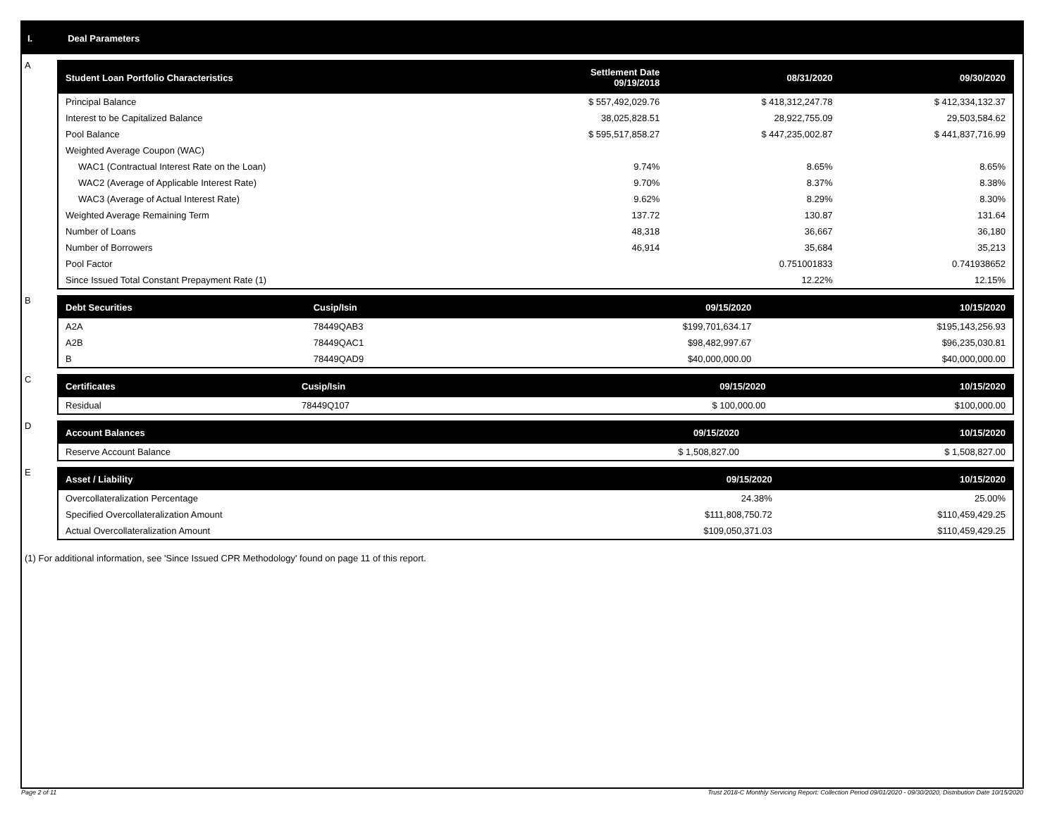I. Deal Parameters
A
| Student Loan Portfolio Characteristics | Settlement Date 09/19/2018 | 08/31/2020 | 09/30/2020 |
| --- | --- | --- | --- |
| Principal Balance | $ 557,492,029.76 | $ 418,312,247.78 | $ 412,334,132.37 |
| Interest to be Capitalized Balance | 38,025,828.51 | 28,922,755.09 | 29,503,584.62 |
| Pool Balance | $ 595,517,858.27 | $ 447,235,002.87 | $ 441,837,716.99 |
| Weighted Average Coupon (WAC) | | | |
| WAC1 (Contractual Interest Rate on the Loan) | 9.74% | 8.65% | 8.65% |
| WAC2 (Average of Applicable Interest Rate) | 9.70% | 8.37% | 8.38% |
| WAC3 (Average of Actual Interest Rate) | 9.62% | 8.29% | 8.30% |
| Weighted Average Remaining Term | 137.72 | 130.87 | 131.64 |
| Number of Loans | 48,318 | 36,667 | 36,180 |
| Number of Borrowers | 46,914 | 35,684 | 35,213 |
| Pool Factor | | 0.751001833 | 0.741938652 |
| Since Issued Total Constant Prepayment Rate (1) | | 12.22% | 12.15% |
B
| Debt Securities | Cusip/Isin | 09/15/2020 | 10/15/2020 |
| --- | --- | --- | --- |
| A2A | 78449QAB3 | $199,701,634.17 | $195,143,256.93 |
| A2B | 78449QAC1 | $98,482,997.67 | $96,235,030.81 |
| B | 78449QAD9 | $40,000,000.00 | $40,000,000.00 |
C
| Certificates | Cusip/Isin | 09/15/2020 | 10/15/2020 |
| --- | --- | --- | --- |
| Residual | 78449Q107 | $ 100,000.00 | $100,000.00 |
D
| Account Balances | 09/15/2020 | 10/15/2020 |
| --- | --- | --- |
| Reserve Account Balance | $ 1,508,827.00 | $ 1,508,827.00 |
E
| Asset / Liability | 09/15/2020 | 10/15/2020 |
| --- | --- | --- |
| Overcollateralization Percentage | 24.38% | 25.00% |
| Specified Overcollateralization Amount | $111,808,750.72 | $110,459,429.25 |
| Actual Overcollateralization Amount | $109,050,371.03 | $110,459,429.25 |
(1) For additional information, see 'Since Issued CPR Methodology' found on page 11 of this report.
Page 2 of 11
Trust 2018-C Monthly Servicing Report: Collection Period 09/01/2020 - 09/30/2020, Distribution Date 10/15/2020